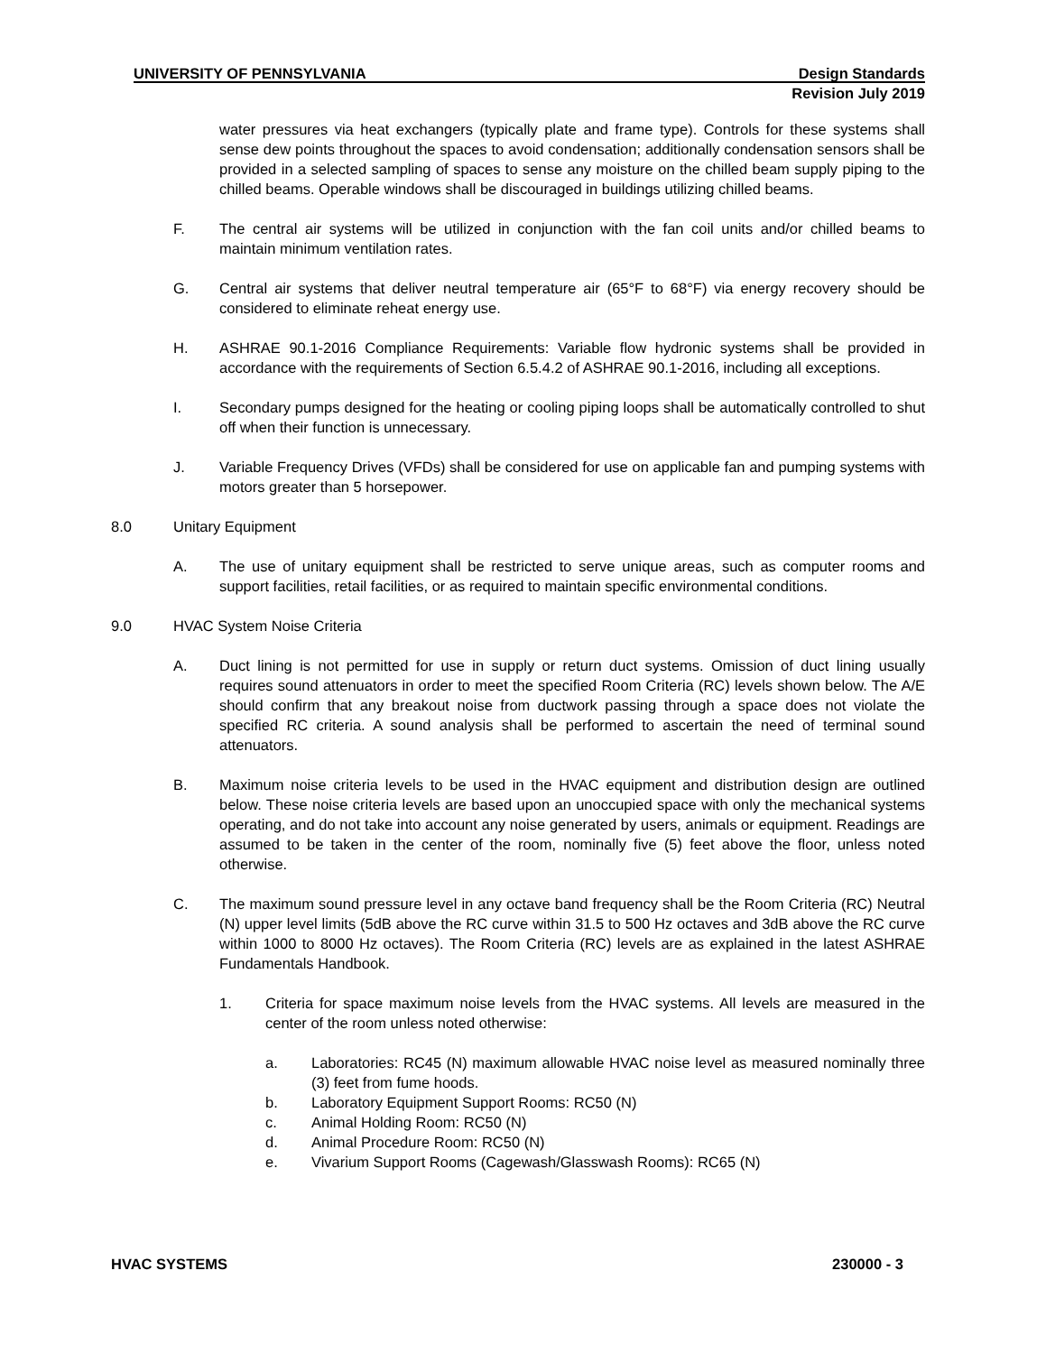UNIVERSITY OF PENNSYLVANIA Design Standards
Revision July 2019
water pressures via heat exchangers (typically plate and frame type). Controls for these systems shall sense dew points throughout the spaces to avoid condensation; additionally condensation sensors shall be provided in a selected sampling of spaces to sense any moisture on the chilled beam supply piping to the chilled beams. Operable windows shall be discouraged in buildings utilizing chilled beams.
F. The central air systems will be utilized in conjunction with the fan coil units and/or chilled beams to maintain minimum ventilation rates.
G. Central air systems that deliver neutral temperature air (65°F to 68°F) via energy recovery should be considered to eliminate reheat energy use.
H. ASHRAE 90.1-2016 Compliance Requirements: Variable flow hydronic systems shall be provided in accordance with the requirements of Section 6.5.4.2 of ASHRAE 90.1-2016, including all exceptions.
I. Secondary pumps designed for the heating or cooling piping loops shall be automatically controlled to shut off when their function is unnecessary.
J. Variable Frequency Drives (VFDs) shall be considered for use on applicable fan and pumping systems with motors greater than 5 horsepower.
8.0 Unitary Equipment
A. The use of unitary equipment shall be restricted to serve unique areas, such as computer rooms and support facilities, retail facilities, or as required to maintain specific environmental conditions.
9.0 HVAC System Noise Criteria
A. Duct lining is not permitted for use in supply or return duct systems. Omission of duct lining usually requires sound attenuators in order to meet the specified Room Criteria (RC) levels shown below. The A/E should confirm that any breakout noise from ductwork passing through a space does not violate the specified RC criteria. A sound analysis shall be performed to ascertain the need of terminal sound attenuators.
B. Maximum noise criteria levels to be used in the HVAC equipment and distribution design are outlined below. These noise criteria levels are based upon an unoccupied space with only the mechanical systems operating, and do not take into account any noise generated by users, animals or equipment. Readings are assumed to be taken in the center of the room, nominally five (5) feet above the floor, unless noted otherwise.
C. The maximum sound pressure level in any octave band frequency shall be the Room Criteria (RC) Neutral (N) upper level limits (5dB above the RC curve within 31.5 to 500 Hz octaves and 3dB above the RC curve within 1000 to 8000 Hz octaves). The Room Criteria (RC) levels are as explained in the latest ASHRAE Fundamentals Handbook.
1. Criteria for space maximum noise levels from the HVAC systems. All levels are measured in the center of the room unless noted otherwise:
a. Laboratories: RC45 (N) maximum allowable HVAC noise level as measured nominally three (3) feet from fume hoods.
b. Laboratory Equipment Support Rooms: RC50 (N)
c. Animal Holding Room: RC50 (N)
d. Animal Procedure Room: RC50 (N)
e. Vivarium Support Rooms (Cagewash/Glasswash Rooms): RC65 (N)
HVAC SYSTEMS 230000 - 3